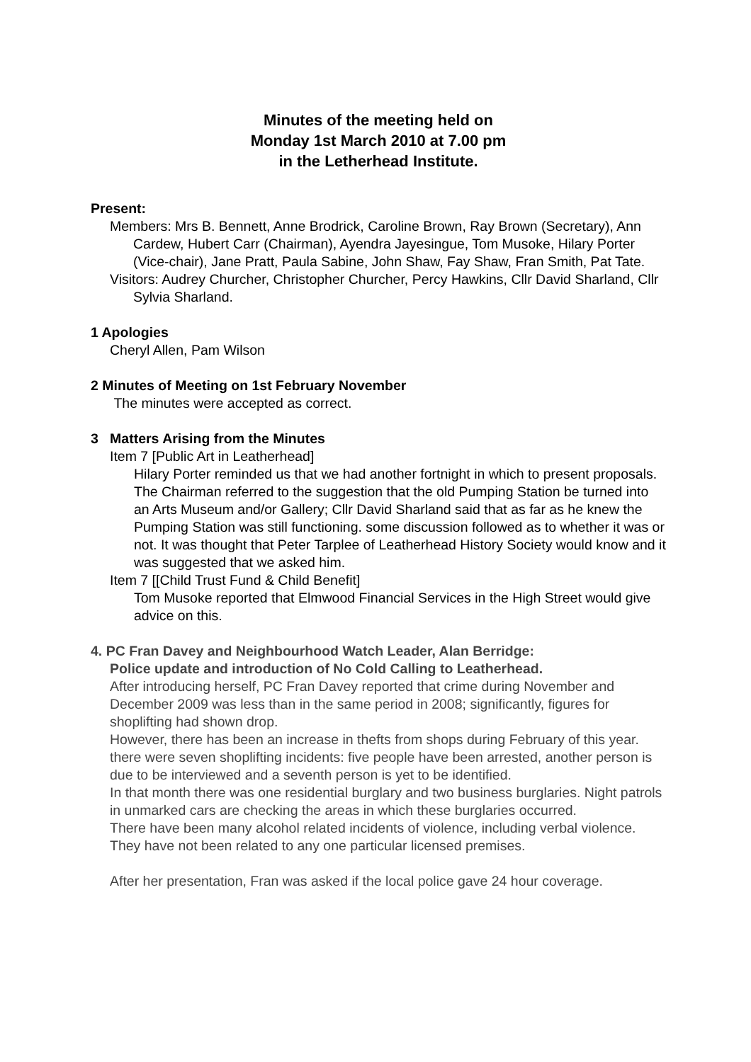Minutes of the meeting held on
Monday 1st March 2010 at 7.00 pm
in the Letherhead Institute.
Present:
Members: Mrs B. Bennett, Anne Brodrick, Caroline Brown, Ray Brown (Secretary), Ann Cardew, Hubert Carr (Chairman), Ayendra Jayesingue, Tom Musoke, Hilary Porter (Vice-chair), Jane Pratt, Paula Sabine, John Shaw, Fay Shaw, Fran Smith, Pat Tate.
Visitors: Audrey Churcher, Christopher Churcher, Percy Hawkins, Cllr David Sharland, Cllr Sylvia Sharland.
1 Apologies
Cheryl Allen, Pam Wilson
2 Minutes of Meeting on 1st February November
The minutes were accepted as correct.
3 Matters Arising from the Minutes
Item 7 [Public Art in Leatherhead]
Hilary Porter reminded us that we had another fortnight in which to present proposals.
The Chairman referred to the suggestion that the old Pumping Station be turned into an Arts Museum and/or Gallery; Cllr David Sharland said that as far as he knew the Pumping Station was still functioning. some discussion followed as to whether it was or not. It was thought that Peter Tarplee of Leatherhead History Society would know and it was suggested that we asked him.
Item 7 [[Child Trust Fund & Child Benefit]
Tom Musoke reported that Elmwood Financial Services in the High Street would give advice on this.
4. PC Fran Davey and Neighbourhood Watch Leader, Alan Berridge:
Police update and introduction of No Cold Calling to Leatherhead.
After introducing herself, PC Fran Davey reported that crime during November and December 2009 was less than in the same period in 2008; significantly, figures for shoplifting had shown drop.
However, there has been an increase in thefts from shops during February of this year. there were seven shoplifting incidents: five people have been arrested, another person is due to be interviewed and a seventh person is yet to be identified.
In that month there was one residential burglary and two business burglaries. Night patrols in unmarked cars are checking the areas in which these burglaries occurred.
There have been many alcohol related incidents of violence, including verbal violence. They have not been related to any one particular licensed premises.
After her presentation, Fran was asked if the local police gave 24 hour coverage.